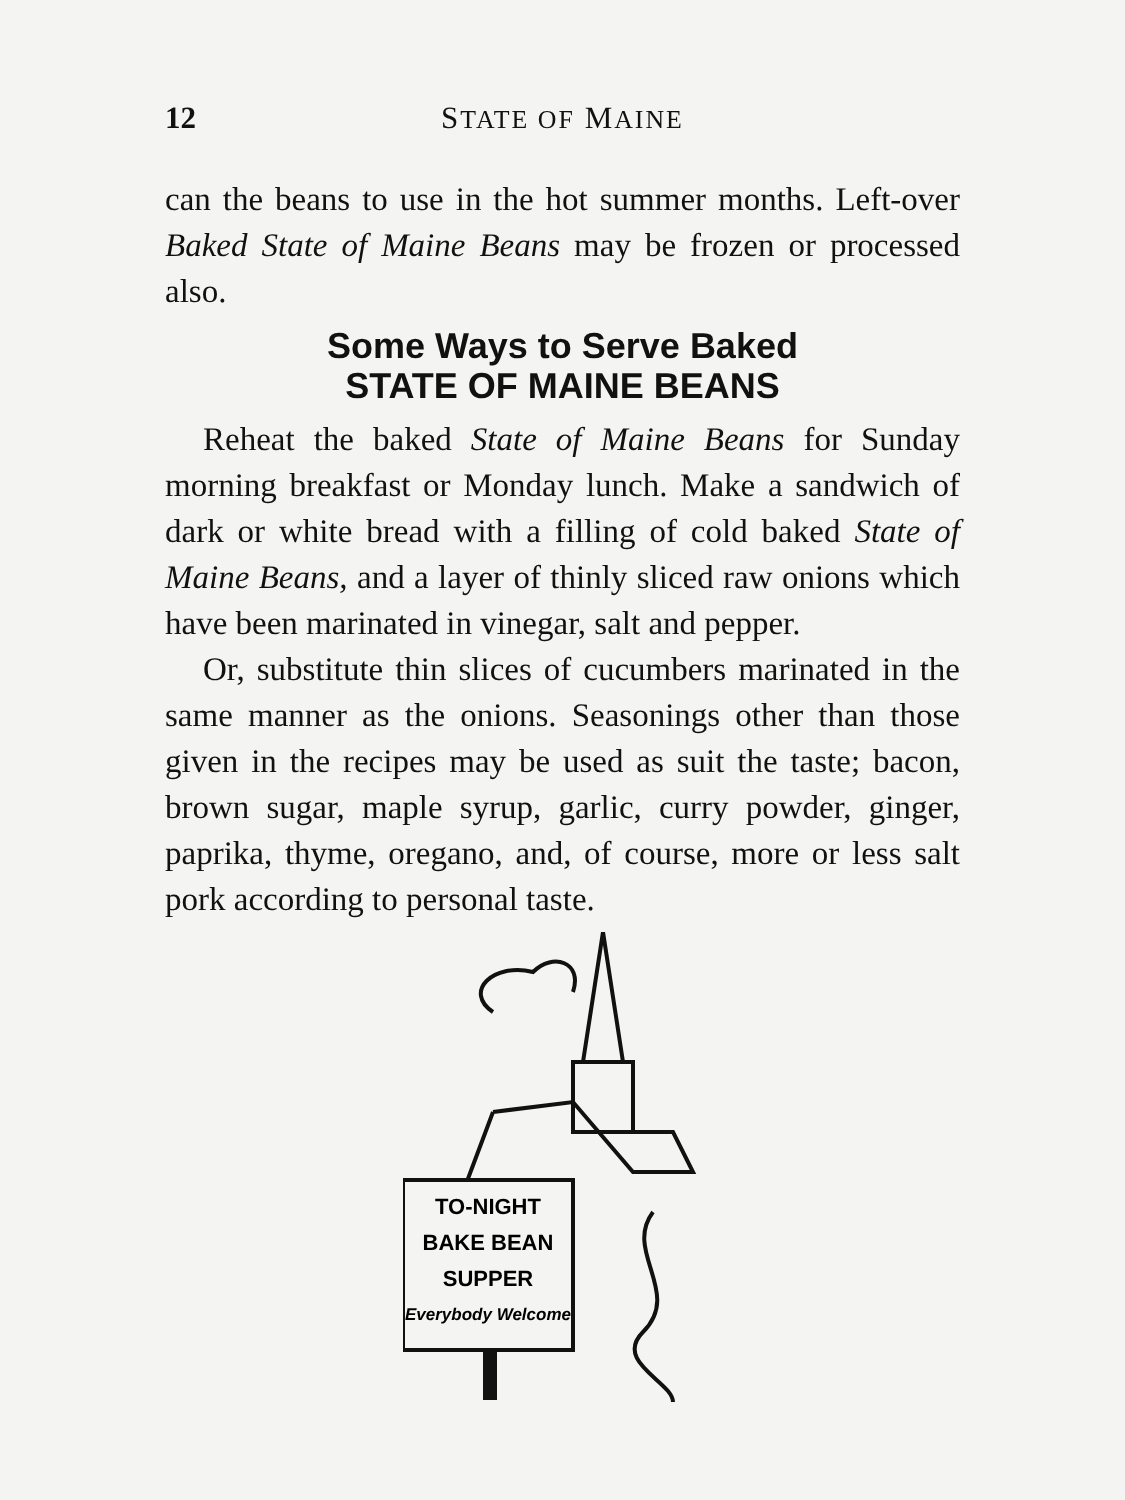12 STATE OF MAINE
can the beans to use in the hot summer months. Left-over Baked State of Maine Beans may be frozen or processed also.
Some Ways to Serve Baked
STATE OF MAINE BEANS
Reheat the baked State of Maine Beans for Sunday morning breakfast or Monday lunch. Make a sandwich of dark or white bread with a filling of cold baked State of Maine Beans, and a layer of thinly sliced raw onions which have been marinated in vinegar, salt and pepper.
Or, substitute thin slices of cucumbers marinated in the same manner as the onions. Seasonings other than those given in the recipes may be used as suit the taste; bacon, brown sugar, maple syrup, garlic, curry powder, ginger, paprika, thyme, oregano, and, of course, more or less salt pork according to personal taste.
TO-NIGHT
BAKE BEAN
SUPPER
Everybody Welcome